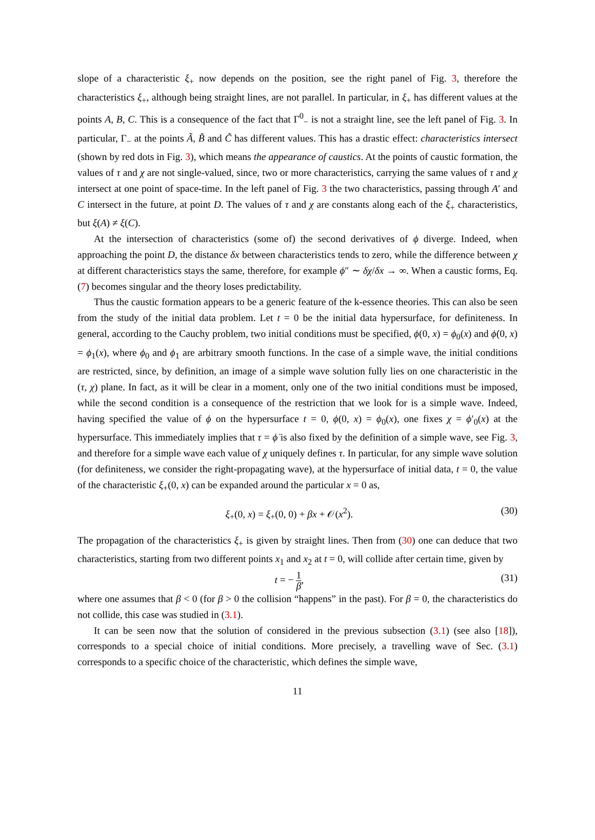slope of a characteristic ξ<sub>+</sub> now depends on the position, see the right panel of Fig. 3, therefore the characteristics ξ<sub>+</sub>, although being straight lines, are not parallel. In particular, in ξ<sub>+</sub> has different values at the points A, B, C. This is a consequence of the fact that Γ<sup>0</sup><sub>−</sub> is not a straight line, see the left panel of Fig. 3. In particular, Γ<sub>−</sub> at the points Ã, B̃ and C̃ has different values. This has a drastic effect: characteristics intersect (shown by red dots in Fig. 3), which means the appearance of caustics. At the points of caustic formation, the values of τ and χ are not single-valued, since, two or more characteristics, carrying the same values of τ and χ intersect at one point of space-time. In the left panel of Fig. 3 the two characteristics, passing through A′ and C intersect in the future, at point D. The values of τ and χ are constants along each of the ξ<sub>+</sub> characteristics, but ξ(A) ≠ ξ(C).
At the intersection of characteristics (some of) the second derivatives of ϕ diverge. Indeed, when approaching the point D, the distance δx between characteristics tends to zero, while the difference between χ at different characteristics stays the same, therefore, for example ϕ″ ∼ δχ/δx → ∞. When a caustic forms, Eq. (7) becomes singular and the theory loses predictability.
Thus the caustic formation appears to be a generic feature of the k-essence theories. This can also be seen from the study of the initial data problem. Let t = 0 be the initial data hypersurface, for definiteness. In general, according to the Cauchy problem, two initial conditions must be specified, ϕ(0, x) = ϕ<sub>0</sub>(x) and ϕ̇(0, x) = ϕ<sub>1</sub>(x), where ϕ<sub>0</sub> and ϕ<sub>1</sub> are arbitrary smooth functions. In the case of a simple wave, the initial conditions are restricted, since, by definition, an image of a simple wave solution fully lies on one characteristic in the (τ, χ) plane. In fact, as it will be clear in a moment, only one of the two initial conditions must be imposed, while the second condition is a consequence of the restriction that we look for is a simple wave. Indeed, having specified the value of ϕ on the hypersurface t = 0, ϕ(0, x) = ϕ<sub>0</sub>(x), one fixes χ = ϕ′<sub>0</sub>(x) at the hypersurface. This immediately implies that τ = ϕ̇ is also fixed by the definition of a simple wave, see Fig. 3, and therefore for a simple wave each value of χ uniquely defines τ. In particular, for any simple wave solution (for definiteness, we consider the right-propagating wave), at the hypersurface of initial data, t = 0, the value of the characteristic ξ<sub>+</sub>(0, x) can be expanded around the particular x = 0 as,
ξ<sub>+</sub>(0, x) = ξ<sub>+</sub>(0, 0) + βx + 𝒪(x<sup>2</sup>). (30)
The propagation of the characteristics ξ<sub>+</sub> is given by straight lines. Then from (30) one can deduce that two characteristics, starting from two different points x<sub>1</sub> and x<sub>2</sub> at t = 0, will collide after certain time, given by
t = − 1 β, (31)
where one assumes that β < 0 (for β > 0 the collision “happens” in the past). For β = 0, the characteristics do not collide, this case was studied in (3.1).
It can be seen now that the solution of considered in the previous subsection (3.1) (see also [18]), corresponds to a special choice of initial conditions. More precisely, a travelling wave of Sec. (3.1) corresponds to a specific choice of the characteristic, which defines the simple wave,
11